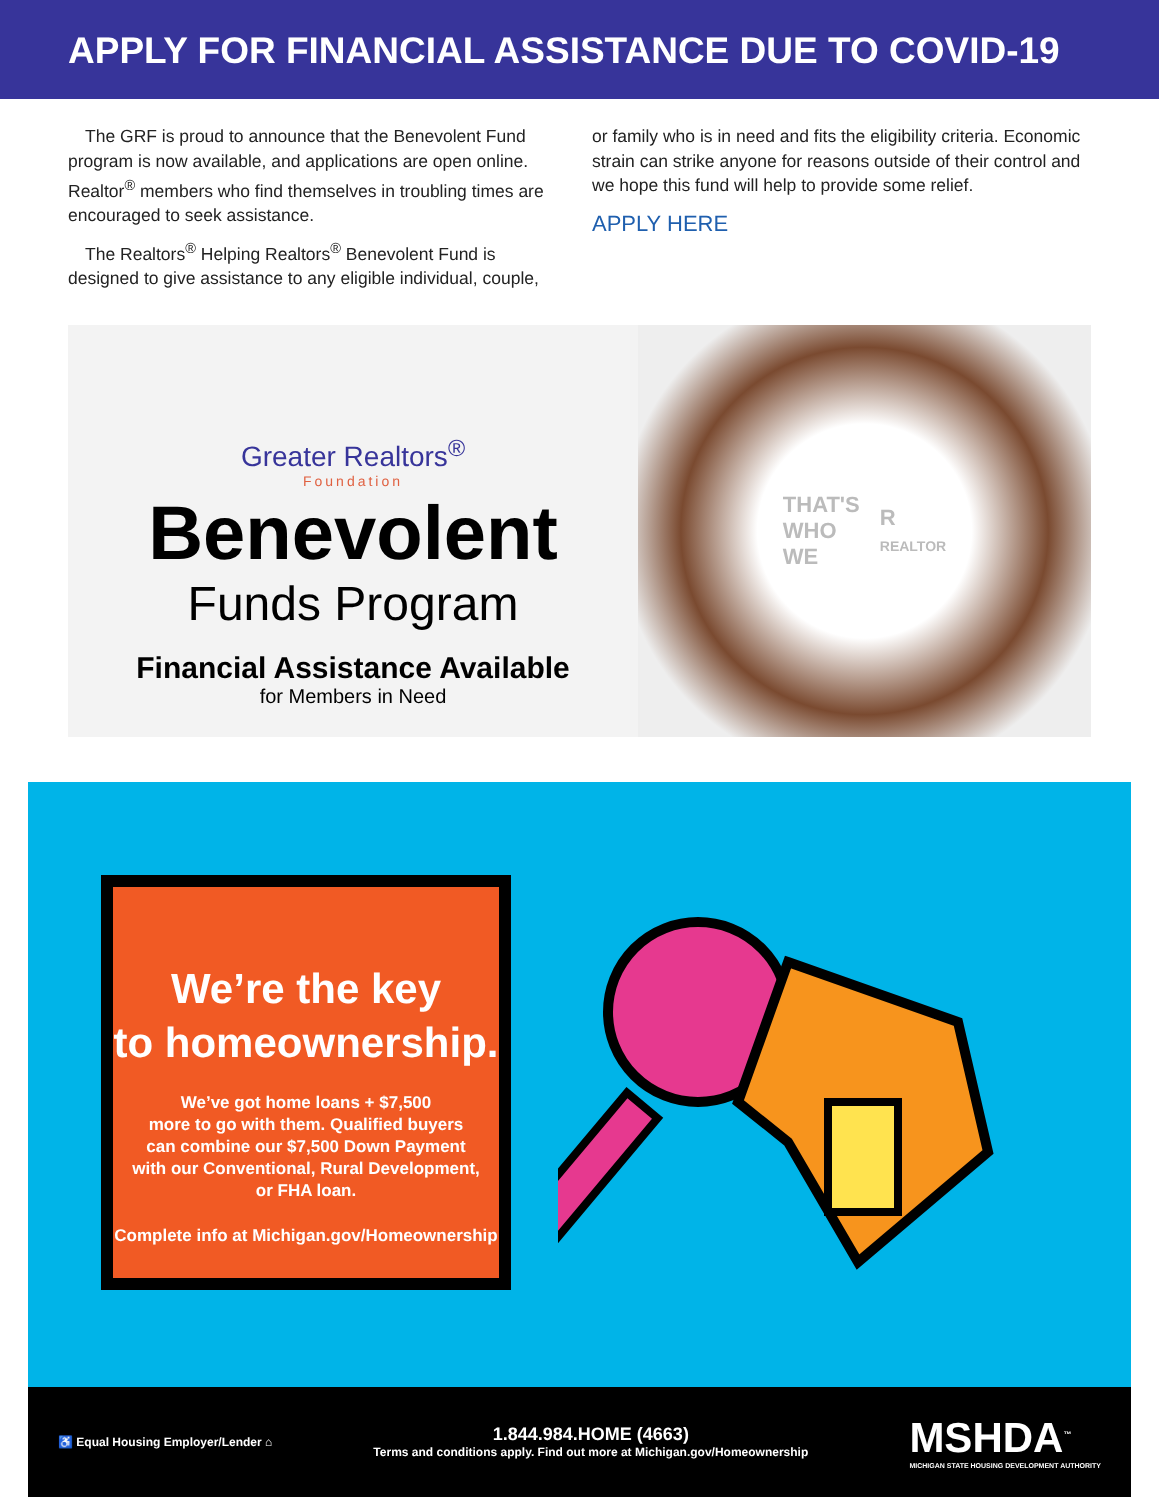APPLY FOR FINANCIAL ASSISTANCE DUE TO COVID-19
The GRF is proud to announce that the Benevolent Fund program is now available, and applications are open online. Realtor<sup>®</sup> members who find themselves in troubling times are encouraged to seek assistance.
The Realtors<sup>®</sup> Helping Realtors<sup>®</sup> Benevolent Fund is designed to give assistance to any eligible individual, couple,
or family who is in need and fits the eligibility criteria. Economic strain can strike anyone for reasons outside of their control and we hope this fund will help to provide some relief.
APPLY HERE
Greater Realtors<sup>®</sup>
Foundation
Benevolent
Funds Program
Financial Assistance Available
for Members in Need
THAT'S
WHO
WE
R
REALTOR
We’re the key
to homeownership.
We’ve got home loans + $7,500
more to go with them. Qualified buyers
can combine our $7,500 Down Payment
with our Conventional, Rural Development,
or FHA loan.
Complete info at Michigan.gov/Homeownership
♿ Equal Housing Employer/Lender ⌂
1.844.984.HOME (4663)
Terms and conditions apply. Find out more at Michigan.gov/Homeownership
MSHDA<sup>™</sup>
MICHIGAN STATE HOUSING DEVELOPMENT AUTHORITY